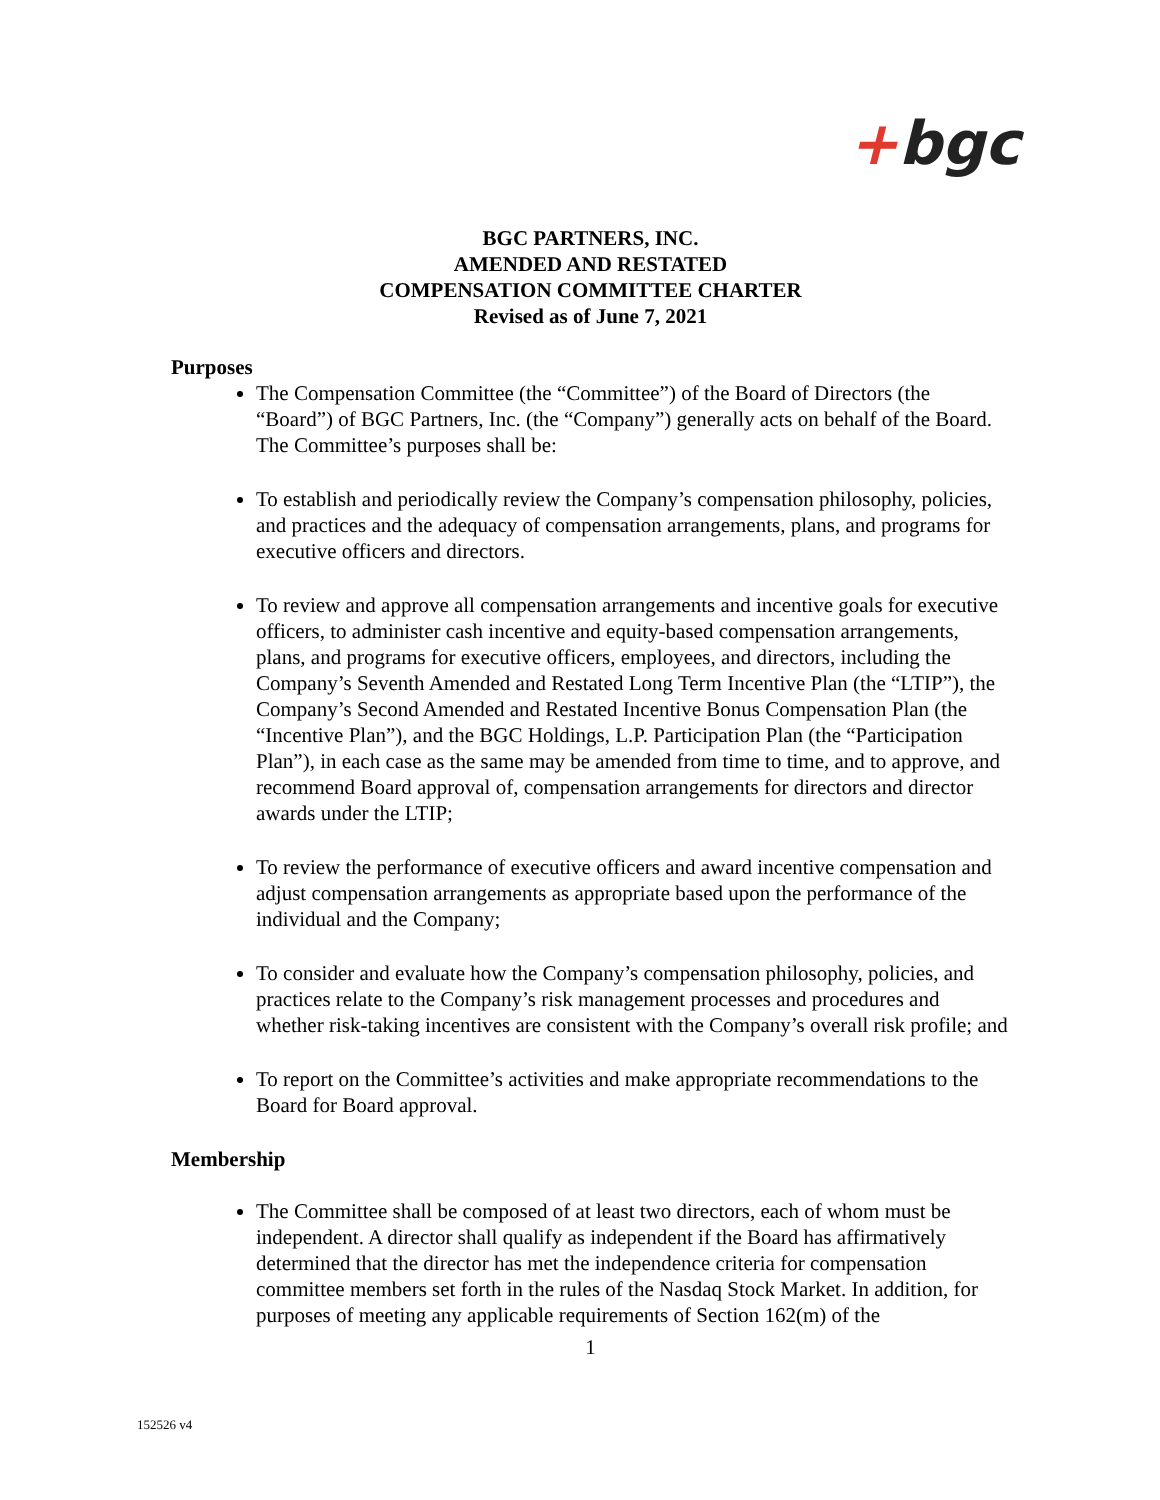+bgc
BGC PARTNERS, INC.
AMENDED AND RESTATED
COMPENSATION COMMITTEE CHARTER
Revised as of June 7, 2021
Purposes
The Compensation Committee (the “Committee”) of the Board of Directors (the “Board”) of BGC Partners, Inc. (the “Company”) generally acts on behalf of the Board. The Committee’s purposes shall be:
To establish and periodically review the Company’s compensation philosophy, policies, and practices and the adequacy of compensation arrangements, plans, and programs for executive officers and directors.
To review and approve all compensation arrangements and incentive goals for executive officers, to administer cash incentive and equity-based compensation arrangements, plans, and programs for executive officers, employees, and directors, including the Company’s Seventh Amended and Restated Long Term Incentive Plan (the “LTIP”), the Company’s Second Amended and Restated Incentive Bonus Compensation Plan (the “Incentive Plan”), and the BGC Holdings, L.P. Participation Plan (the “Participation Plan”), in each case as the same may be amended from time to time, and to approve, and recommend Board approval of, compensation arrangements for directors and director awards under the LTIP;
To review the performance of executive officers and award incentive compensation and adjust compensation arrangements as appropriate based upon the performance of the individual and the Company;
To consider and evaluate how the Company’s compensation philosophy, policies, and practices relate to the Company’s risk management processes and procedures and whether risk-taking incentives are consistent with the Company’s overall risk profile; and
To report on the Committee’s activities and make appropriate recommendations to the Board for Board approval.
Membership
The Committee shall be composed of at least two directors, each of whom must be independent. A director shall qualify as independent if the Board has affirmatively determined that the director has met the independence criteria for compensation committee members set forth in the rules of the Nasdaq Stock Market. In addition, for purposes of meeting any applicable requirements of Section 162(m) of the
1
152526 v4